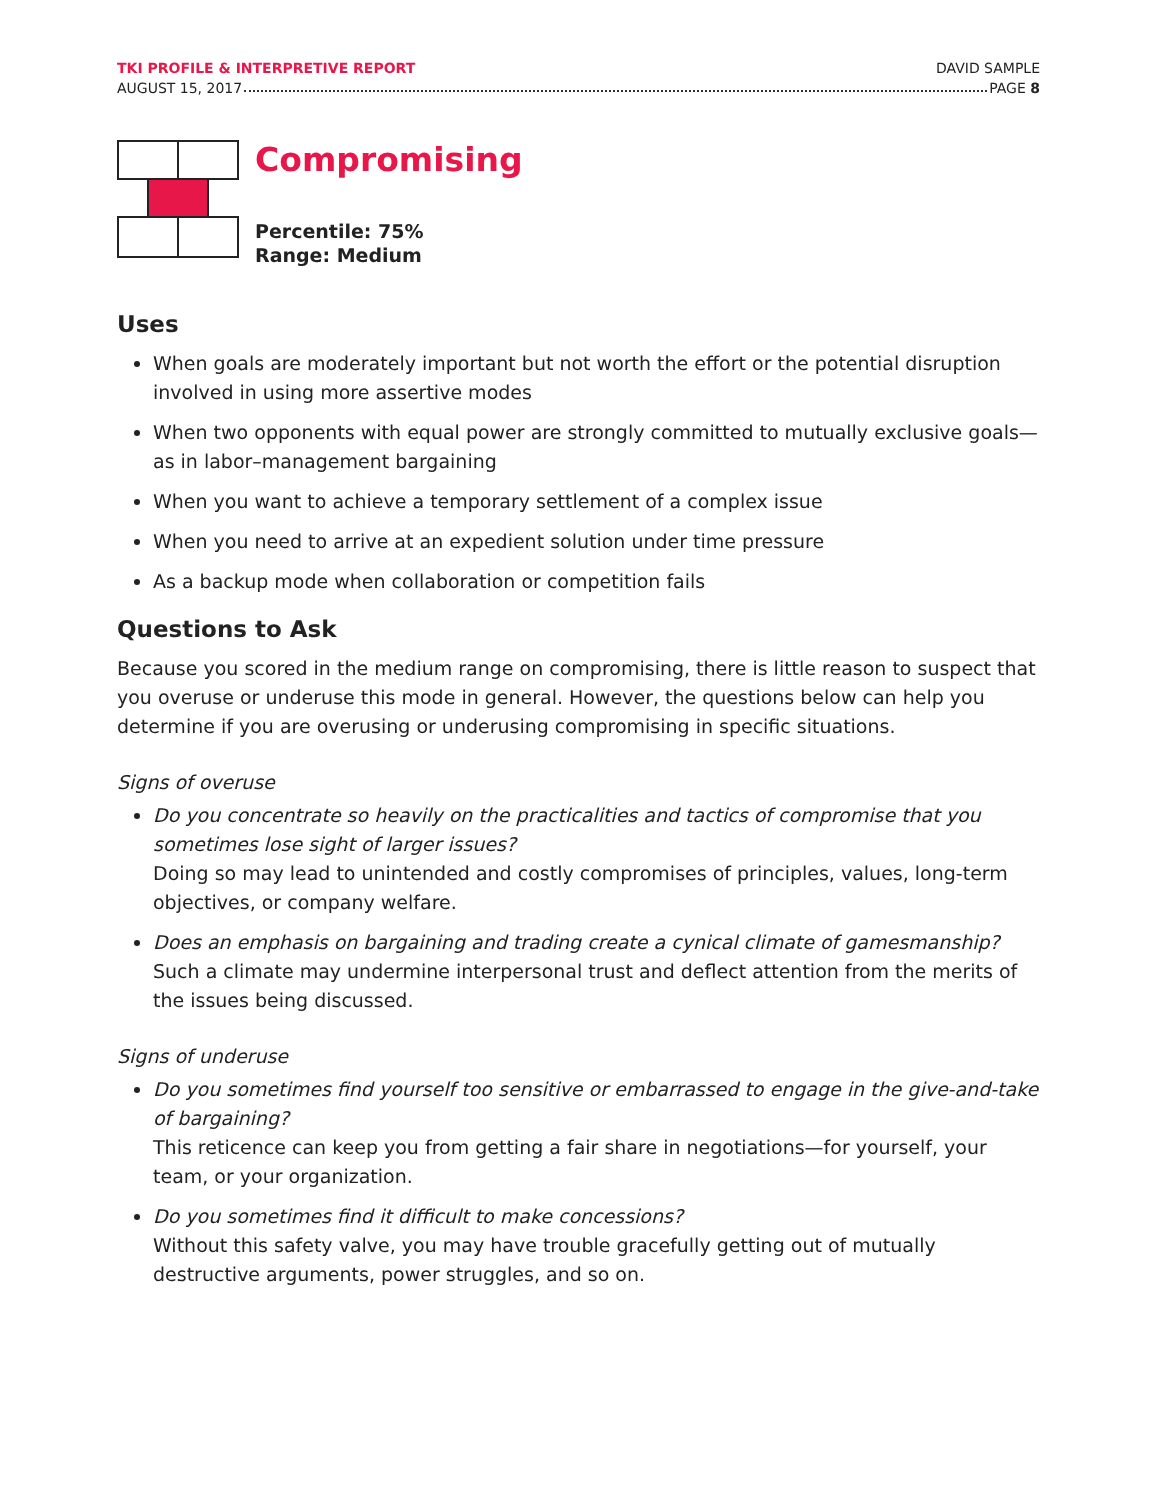TKI PROFILE & INTERPRETIVE REPORT DAVID SAMPLE
AUGUST 15, 2017 PAGE 8
Compromising
Percentile: 75%
Range: Medium
Uses
When goals are moderately important but not worth the effort or the potential disruption involved in using more assertive modes
When two opponents with equal power are strongly committed to mutually exclusive goals—as in labor–management bargaining
When you want to achieve a temporary settlement of a complex issue
When you need to arrive at an expedient solution under time pressure
As a backup mode when collaboration or competition fails
Questions to Ask
Because you scored in the medium range on compromising, there is little reason to suspect that you overuse or underuse this mode in general. However, the questions below can help you determine if you are overusing or underusing compromising in specific situations.
Signs of overuse
Do you concentrate so heavily on the practicalities and tactics of compromise that you sometimes lose sight of larger issues?
Doing so may lead to unintended and costly compromises of principles, values, long-term objectives, or company welfare.
Does an emphasis on bargaining and trading create a cynical climate of gamesmanship?
Such a climate may undermine interpersonal trust and deflect attention from the merits of the issues being discussed.
Signs of underuse
Do you sometimes find yourself too sensitive or embarrassed to engage in the give-and-take of bargaining?
This reticence can keep you from getting a fair share in negotiations—for yourself, your team, or your organization.
Do you sometimes find it difficult to make concessions?
Without this safety valve, you may have trouble gracefully getting out of mutually destructive arguments, power struggles, and so on.